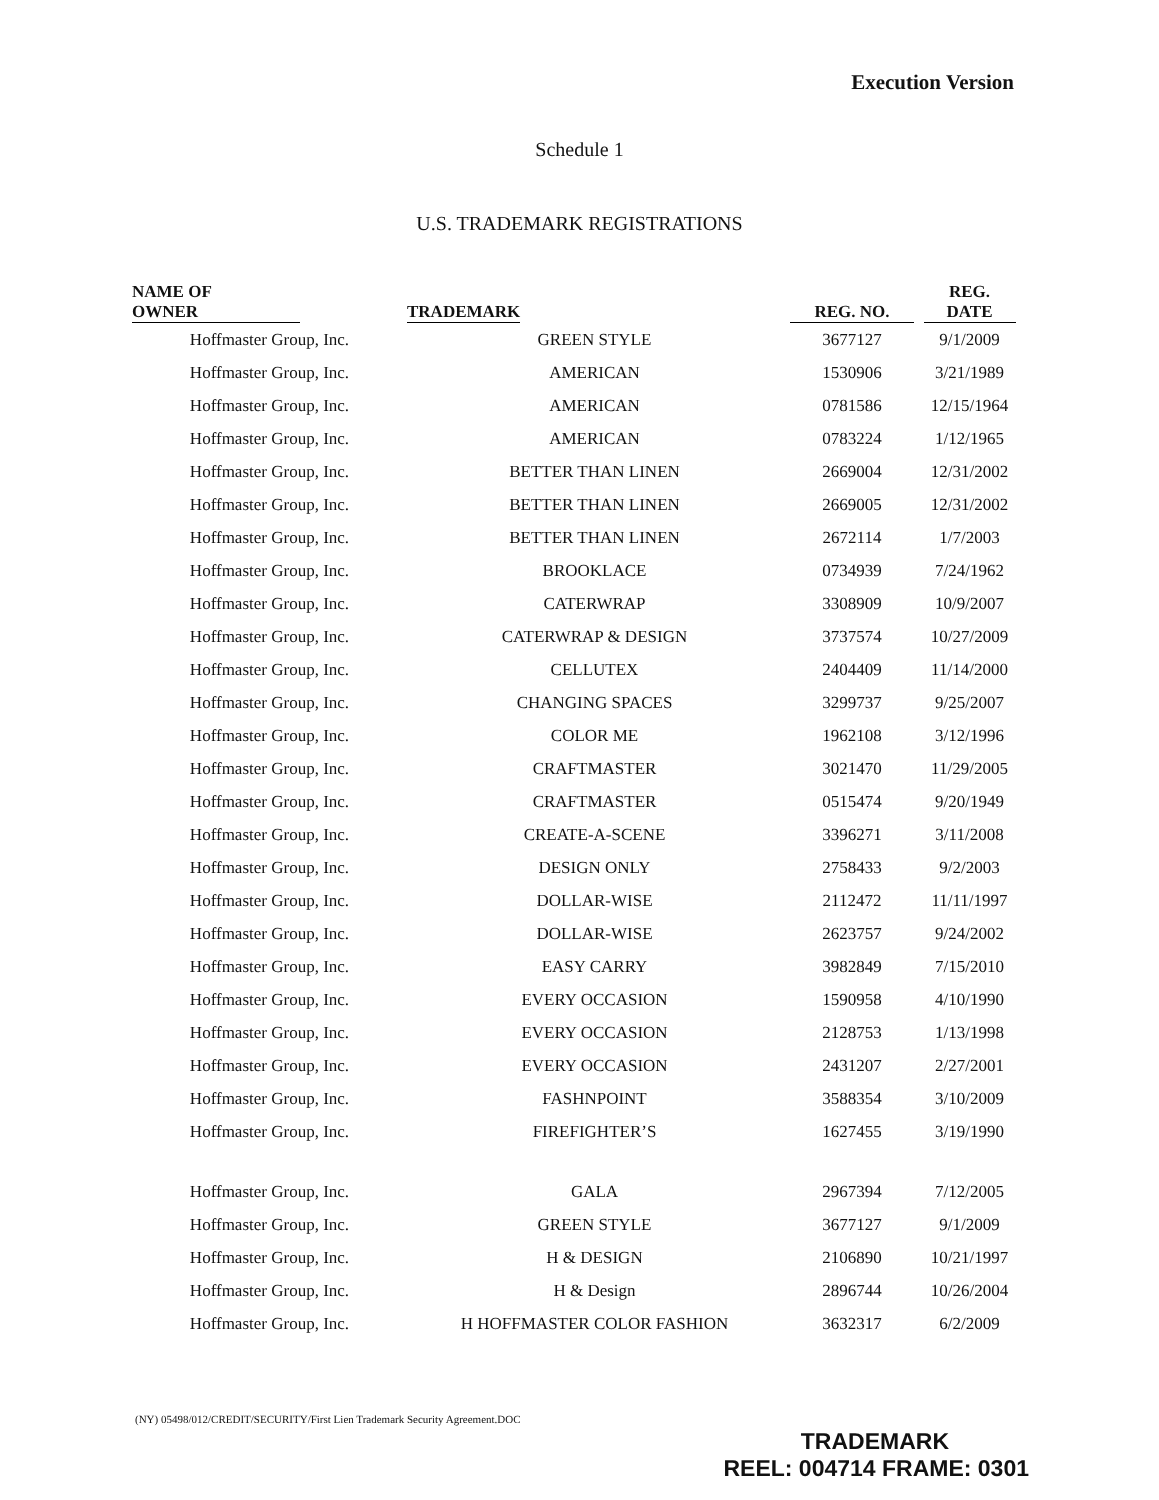Execution Version
Schedule 1
U.S. TRADEMARK REGISTRATIONS
| NAME OF OWNER | TRADEMARK | REG. NO. | REG. DATE |
| --- | --- | --- | --- |
| Hoffmaster Group, Inc. | GREEN STYLE | 3677127 | 9/1/2009 |
| Hoffmaster Group, Inc. | AMERICAN | 1530906 | 3/21/1989 |
| Hoffmaster Group, Inc. | AMERICAN | 0781586 | 12/15/1964 |
| Hoffmaster Group, Inc. | AMERICAN | 0783224 | 1/12/1965 |
| Hoffmaster Group, Inc. | BETTER THAN LINEN | 2669004 | 12/31/2002 |
| Hoffmaster Group, Inc. | BETTER THAN LINEN | 2669005 | 12/31/2002 |
| Hoffmaster Group, Inc. | BETTER THAN LINEN | 2672114 | 1/7/2003 |
| Hoffmaster Group, Inc. | BROOKLACE | 0734939 | 7/24/1962 |
| Hoffmaster Group, Inc. | CATERWRAP | 3308909 | 10/9/2007 |
| Hoffmaster Group, Inc. | CATERWRAP & DESIGN | 3737574 | 10/27/2009 |
| Hoffmaster Group, Inc. | CELLUTEX | 2404409 | 11/14/2000 |
| Hoffmaster Group, Inc. | CHANGING SPACES | 3299737 | 9/25/2007 |
| Hoffmaster Group, Inc. | COLOR ME | 1962108 | 3/12/1996 |
| Hoffmaster Group, Inc. | CRAFTMASTER | 3021470 | 11/29/2005 |
| Hoffmaster Group, Inc. | CRAFTMASTER | 0515474 | 9/20/1949 |
| Hoffmaster Group, Inc. | CREATE-A-SCENE | 3396271 | 3/11/2008 |
| Hoffmaster Group, Inc. | DESIGN ONLY | 2758433 | 9/2/2003 |
| Hoffmaster Group, Inc. | DOLLAR-WISE | 2112472 | 11/11/1997 |
| Hoffmaster Group, Inc. | DOLLAR-WISE | 2623757 | 9/24/2002 |
| Hoffmaster Group, Inc. | EASY CARRY | 3982849 | 7/15/2010 |
| Hoffmaster Group, Inc. | EVERY OCCASION | 1590958 | 4/10/1990 |
| Hoffmaster Group, Inc. | EVERY OCCASION | 2128753 | 1/13/1998 |
| Hoffmaster Group, Inc. | EVERY OCCASION | 2431207 | 2/27/2001 |
| Hoffmaster Group, Inc. | FASHNPOINT | 3588354 | 3/10/2009 |
| Hoffmaster Group, Inc. | FIREFIGHTER’S | 1627455 | 3/19/1990 |
| Hoffmaster Group, Inc. | GALA | 2967394 | 7/12/2005 |
| Hoffmaster Group, Inc. | GREEN STYLE | 3677127 | 9/1/2009 |
| Hoffmaster Group, Inc. | H & DESIGN | 2106890 | 10/21/1997 |
| Hoffmaster Group, Inc. | H & Design | 2896744 | 10/26/2004 |
| Hoffmaster Group, Inc. | H HOFFMASTER COLOR FASHION | 3632317 | 6/2/2009 |
(NY) 05498/012/CREDIT/SECURITY/First Lien Trademark Security Agreement.DOC
TRADEMARK
REEL: 004714 FRAME: 0301